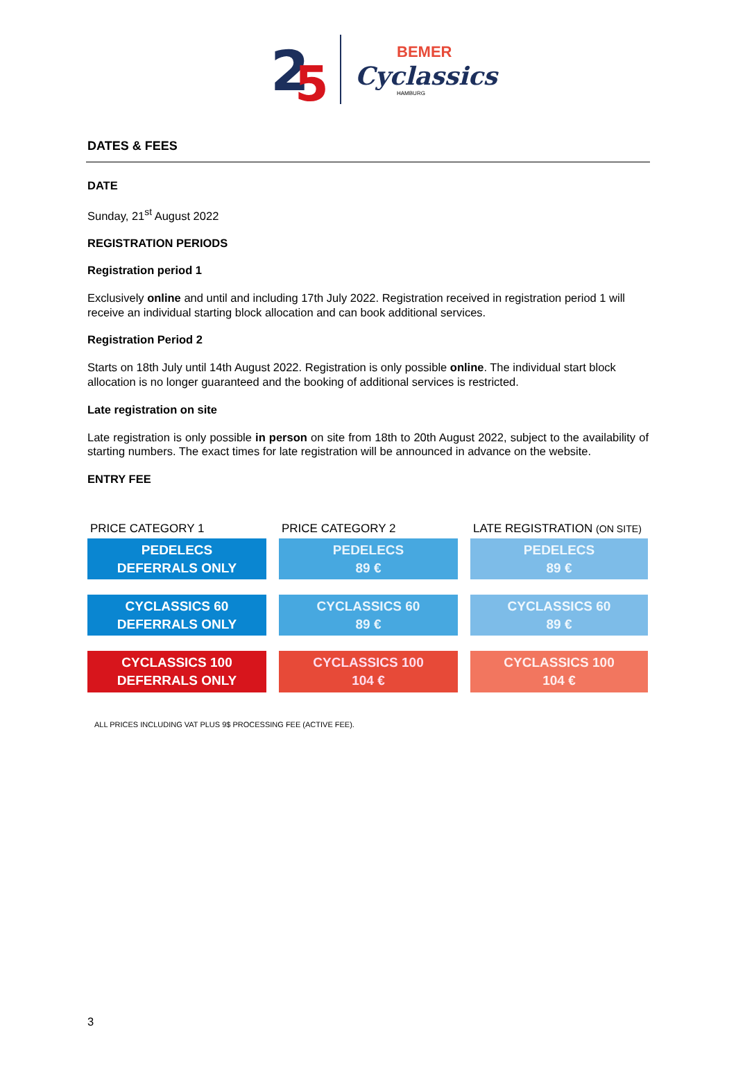2
5
BEMER
Cyclassics
HAMBURG
DATES & FEES
DATE
Sunday, 21<sup>st</sup> August 2022
REGISTRATION PERIODS
Registration period 1
Exclusively online and until and including 17th July 2022. Registration received in registration period 1 will receive an individual starting block allocation and can book additional services.
Registration Period 2
Starts on 18th July until 14th August 2022. Registration is only possible online. The individual start block allocation is no longer guaranteed and the booking of additional services is restricted.
Late registration on site
Late registration is only possible in person on site from 18th to 20th August 2022, subject to the availability of starting numbers. The exact times for late registration will be announced in advance on the website.
ENTRY FEE
PRICE CATEGORY 1
PRICE CATEGORY 2
LATE REGISTRATION (ON SITE)
PEDELECS
DEFERRALS ONLY
PEDELECS
89 €
PEDELECS
89 €
CYCLASSICS 60
DEFERRALS ONLY
CYCLASSICS 60
89 €
CYCLASSICS 60
89 €
CYCLASSICS 100
DEFERRALS ONLY
CYCLASSICS 100
104 €
CYCLASSICS 100
104 €
ALL PRICES INCLUDING VAT PLUS 9$ PROCESSING FEE (ACTIVE FEE).
3